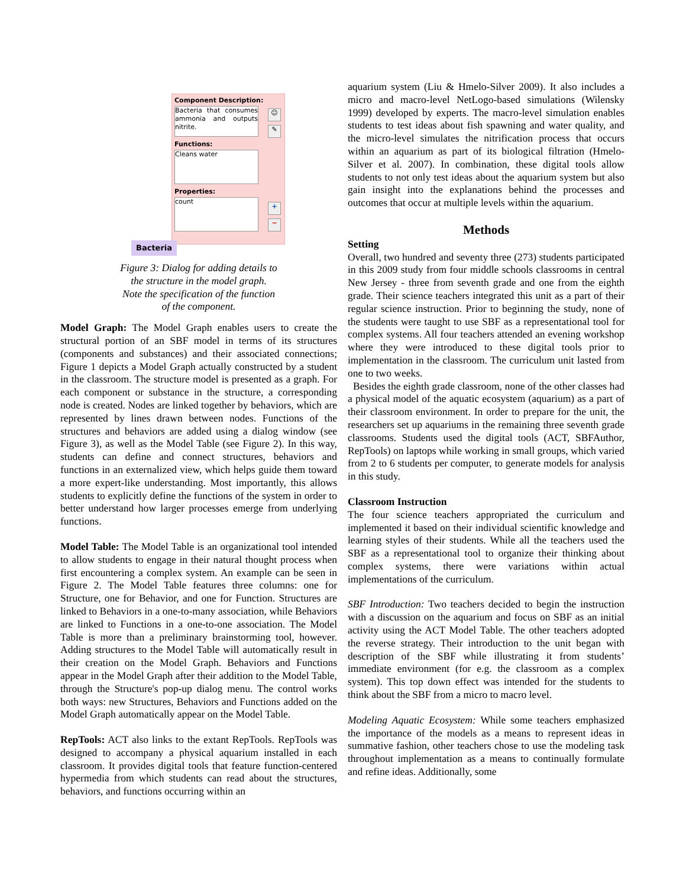Component Description:
Bacteria that consumes ammonia and outputs nitrite.
Functions:
Cleans water
Properties:
count
☺
✎
+
−
Bacteria
Figure 3: Dialog for adding details to
the structure in the model graph.
Note the specification of the function
of the component.
Model Graph: The Model Graph enables users to create the structural portion of an SBF model in terms of its structures (components and substances) and their associated connections; Figure 1 depicts a Model Graph actually constructed by a student in the classroom. The structure model is presented as a graph. For each component or substance in the structure, a corresponding node is created. Nodes are linked together by behaviors, which are represented by lines drawn between nodes. Functions of the structures and behaviors are added using a dialog window (see Figure 3), as well as the Model Table (see Figure 2). In this way, students can define and connect structures, behaviors and functions in an externalized view, which helps guide them toward a more expert-like understanding. Most importantly, this allows students to explicitly define the functions of the system in order to better understand how larger processes emerge from underlying functions.
Model Table: The Model Table is an organizational tool intended to allow students to engage in their natural thought process when first encountering a complex system. An example can be seen in Figure 2. The Model Table features three columns: one for Structure, one for Behavior, and one for Function. Structures are linked to Behaviors in a one-to-many association, while Behaviors are linked to Functions in a one-to-one association. The Model Table is more than a preliminary brainstorming tool, however. Adding structures to the Model Table will automatically result in their creation on the Model Graph. Behaviors and Functions appear in the Model Graph after their addition to the Model Table, through the Structure's pop-up dialog menu. The control works both ways: new Structures, Behaviors and Functions added on the Model Graph automatically appear on the Model Table.
RepTools: ACT also links to the extant RepTools. RepTools was designed to accompany a physical aquarium installed in each classroom. It provides digital tools that feature function-centered hypermedia from which students can read about the structures, behaviors, and functions occurring within an
aquarium system (Liu & Hmelo-Silver 2009). It also includes a micro and macro-level NetLogo-based simulations (Wilensky 1999) developed by experts. The macro-level simulation enables students to test ideas about fish spawning and water quality, and the micro-level simulates the nitrification process that occurs within an aquarium as part of its biological filtration (Hmelo-Silver et al. 2007). In combination, these digital tools allow students to not only test ideas about the aquarium system but also gain insight into the explanations behind the processes and outcomes that occur at multiple levels within the aquarium.
Methods
Setting
Overall, two hundred and seventy three (273) students participated in this 2009 study from four middle schools classrooms in central New Jersey - three from seventh grade and one from the eighth grade. Their science teachers integrated this unit as a part of their regular science instruction. Prior to beginning the study, none of the students were taught to use SBF as a representational tool for complex systems. All four teachers attended an evening workshop where they were introduced to these digital tools prior to implementation in the classroom. The curriculum unit lasted from one to two weeks.
Besides the eighth grade classroom, none of the other classes had a physical model of the aquatic ecosystem (aquarium) as a part of their classroom environment. In order to prepare for the unit, the researchers set up aquariums in the remaining three seventh grade classrooms. Students used the digital tools (ACT, SBFAuthor, RepTools) on laptops while working in small groups, which varied from 2 to 6 students per computer, to generate models for analysis in this study.
Classroom Instruction
The four science teachers appropriated the curriculum and implemented it based on their individual scientific knowledge and learning styles of their students. While all the teachers used the SBF as a representational tool to organize their thinking about complex systems, there were variations within actual implementations of the curriculum.
SBF Introduction: Two teachers decided to begin the instruction with a discussion on the aquarium and focus on SBF as an initial activity using the ACT Model Table. The other teachers adopted the reverse strategy. Their introduction to the unit began with description of the SBF while illustrating it from students’ immediate environment (for e.g. the classroom as a complex system). This top down effect was intended for the students to think about the SBF from a micro to macro level.
Modeling Aquatic Ecosystem: While some teachers emphasized the importance of the models as a means to represent ideas in summative fashion, other teachers chose to use the modeling task throughout implementation as a means to continually formulate and refine ideas. Additionally, some